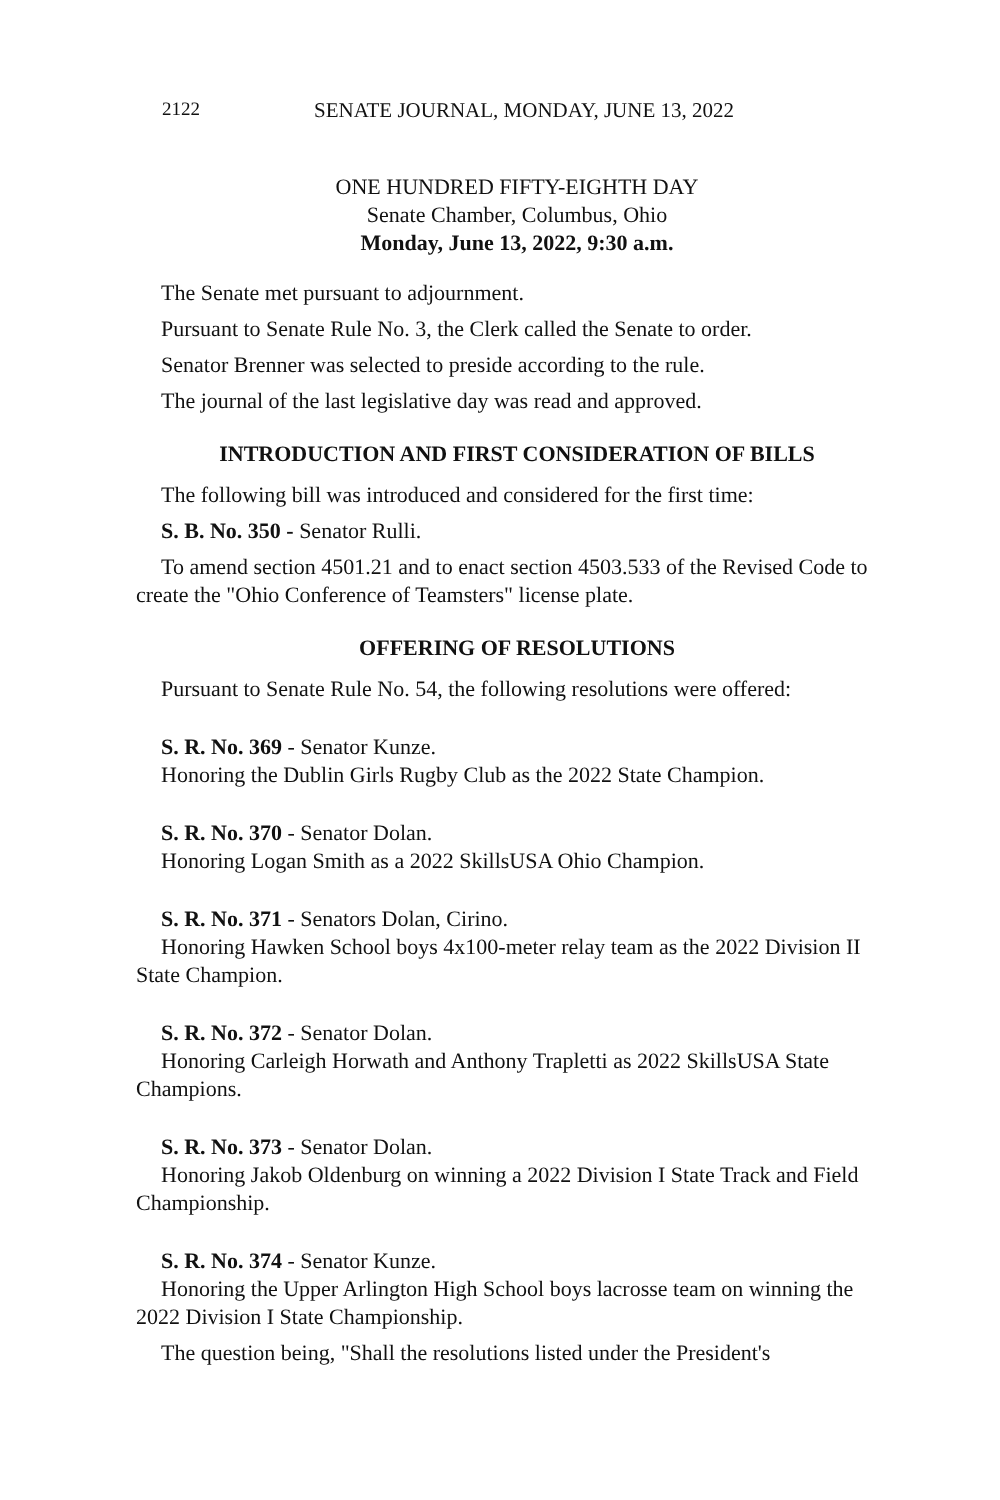2122 SENATE JOURNAL, MONDAY, JUNE 13, 2022
ONE HUNDRED FIFTY-EIGHTH DAY
Senate Chamber, Columbus, Ohio
Monday, June 13, 2022, 9:30 a.m.
The Senate met pursuant to adjournment.
Pursuant to Senate Rule No. 3, the Clerk called the Senate to order.
Senator Brenner was selected to preside according to the rule.
The journal of the last legislative day was read and approved.
INTRODUCTION AND FIRST CONSIDERATION OF BILLS
The following bill was introduced and considered for the first time:
S. B. No. 350 - Senator Rulli.
To amend section 4501.21 and to enact section 4503.533 of the Revised Code to create the "Ohio Conference of Teamsters" license plate.
OFFERING OF RESOLUTIONS
Pursuant to Senate Rule No. 54, the following resolutions were offered:
S. R. No. 369 - Senator Kunze.
Honoring the Dublin Girls Rugby Club as the 2022 State Champion.
S. R. No. 370 - Senator Dolan.
Honoring Logan Smith as a 2022 SkillsUSA Ohio Champion.
S. R. No. 371 - Senators Dolan, Cirino.
Honoring Hawken School boys 4x100-meter relay team as the 2022 Division II State Champion.
S. R. No. 372 - Senator Dolan.
Honoring Carleigh Horwath and Anthony Trapletti as 2022 SkillsUSA State Champions.
S. R. No. 373 - Senator Dolan.
Honoring Jakob Oldenburg on winning a 2022 Division I State Track and Field Championship.
S. R. No. 374 - Senator Kunze.
Honoring the Upper Arlington High School boys lacrosse team on winning the 2022 Division I State Championship.
The question being, "Shall the resolutions listed under the President's